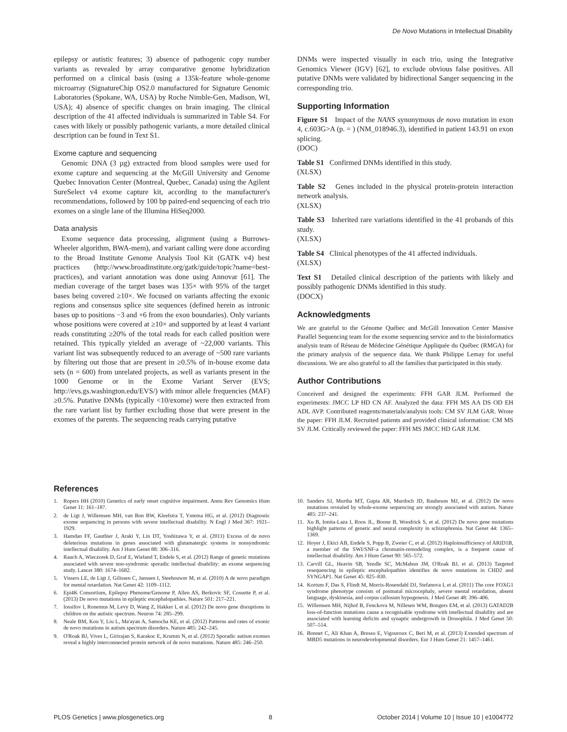De Novo Mutations in Intellectual Disability
epilepsy or autistic features; 3) absence of pathogenic copy number variants as revealed by array comparative genome hybridization performed on a clinical basis (using a 135k-feature whole-genome microarray (SignatureChip OS2.0 manufactured for Signature Genomic Laboratories (Spokane, WA, USA) by Roche Nimble-Gen, Madison, WI, USA); 4) absence of specific changes on brain imaging. The clinical description of the 41 affected individuals is summarized in Table S4. For cases with likely or possibly pathogenic variants, a more detailed clinical description can be found in Text S1.
Exome capture and sequencing
Genomic DNA (3 µg) extracted from blood samples were used for exome capture and sequencing at the McGill University and Genome Quebec Innovation Center (Montreal, Quebec, Canada) using the Agilent SureSelect v4 exome capture kit, according to the manufacturer's recommendations, followed by 100 bp paired-end sequencing of each trio exomes on a single lane of the Illumina HiSeq2000.
Data analysis
Exome sequence data processing, alignment (using a Burrows-Wheeler algorithm, BWA-mem), and variant calling were done according to the Broad Institute Genome Analysis Tool Kit (GATK v4) best practices (http://www.broadinstitute.org/gatk/guide/topic?name=best-practices), and variant annotation was done using Annovar [61]. The median coverage of the target bases was 135× with 95% of the target bases being covered ≥10×. We focused on variants affecting the exonic regions and consensus splice site sequences (defined herein as intronic bases up to positions −3 and +6 from the exon boundaries). Only variants whose positions were covered at ≥10× and supported by at least 4 variant reads constituting ≥20% of the total reads for each called position were retained. This typically yielded an average of ~22,000 variants. This variant list was subsequently reduced to an average of ~500 rare variants by filtering out those that are present in ≥0.5% of in-house exome data sets (n = 600) from unrelated projects, as well as variants present in the 1000 Genome or in the Exome Variant Server (EVS; http://evs.gs.washington.edu/EVS/) with minor allele frequencies (MAF) ≥0.5%. Putative DNMs (typically <10/exome) were then extracted from the rare variant list by further excluding those that were present in the exomes of the parents. The sequencing reads carrying putative
DNMs were inspected visually in each trio, using the Integrative Genomics Viewer (IGV) [62], to exclude obvious false positives. All putative DNMs were validated by bidirectional Sanger sequencing in the corresponding trio.
Supporting Information
Figure S1 Impact of the NANS synonymous de novo mutation in exon 4, c.603G>A (p. = ) (NM_018946.3), identified in patient 143.91 on exon splicing.
(DOC)
Table S1 Confirmed DNMs identified in this study.
(XLSX)
Table S2 Genes included in the physical protein-protein interaction network analysis.
(XLSX)
Table S3 Inherited rare variations identified in the 41 probands of this study.
(XLSX)
Table S4 Clinical phenotypes of the 41 affected individuals.
(XLSX)
Text S1 Detailed clinical description of the patients with likely and possibly pathogenic DNMs identified in this study.
(DOCX)
Acknowledgments
We are grateful to the Génome Québec and McGill Innovation Center Massive Parallel Sequencing team for the exome sequencing service and to the bioinformatics analysis team of Réseau de Médecine Génétique Appliquée du Québec (RMGA) for the primary analysis of the sequence data. We thank Philippe Lemay for useful discussions. We are also grateful to all the families that participated in this study.
Author Contributions
Conceived and designed the experiments: FFH GAR JLM. Performed the experiments: JMCC LP HD CN AF. Analyzed the data: FFH MS AA DS OD EH ADL AVP. Contributed reagents/materials/analysis tools: CM SV JLM GAR. Wrote the paper: FFH JLM. Recruited patients and provided clinical information: CM MS SV JLM. Critically reviewed the paper: FFH MS JMCC HD GAR JLM.
References
1. Ropers HH (2010) Genetics of early onset cognitive impairment. Annu Rev Genomics Hum Genet 11: 161–187.
2. de Ligt J, Willemsen MH, van Bon BW, Kleefstra T, Yntema HG, et al. (2012) Diagnostic exome sequencing in persons with severe intellectual disability. N Engl J Med 367: 1921–1929.
3. Hamdan FF, Gauthier J, Araki Y, Lin DT, Yoshizawa Y, et al. (2011) Excess of de novo deleterious mutations in genes associated with glutamatergic systems in nonsyndromic intellectual disability. Am J Hum Genet 88: 306–316.
4. Rauch A, Wieczorek D, Graf E, Wieland T, Endele S, et al. (2012) Range of genetic mutations associated with severe non-syndromic sporadic intellectual disability: an exome sequencing study. Lancet 380: 1674–1682.
5. Vissers LE, de Ligt J, Gilissen C, Janssen I, Steehouwer M, et al. (2010) A de novo paradigm for mental retardation. Nat Genet 42: 1109–1112.
6. Epi4K Consortium, Epilepsy Phenome/Genome P, Allen AS, Berkovic SF, Cossette P, et al. (2013) De novo mutations in epileptic encephalopathies. Nature 501: 217–221.
7. Iossifov I, Ronemus M, Levy D, Wang Z, Hakker I, et al. (2012) De novo gene disruptions in children on the autistic spectrum. Neuron 74: 285–299.
8. Neale BM, Kou Y, Liu L, Ma'ayan A, Samocha KE, et al. (2012) Patterns and rates of exonic de novo mutations in autism spectrum disorders. Nature 485: 242–245.
9. O'Roak BJ, Vives L, Girirajan S, Karakoc E, Krumm N, et al. (2012) Sporadic autism exomes reveal a highly interconnected protein network of de novo mutations. Nature 485: 246–250.
10. Sanders SJ, Murtha MT, Gupta AR, Murdoch JD, Raubeson MJ, et al. (2012) De novo mutations revealed by whole-exome sequencing are strongly associated with autism. Nature 485: 237–241.
11. Xu B, Ionita-Laza I, Roos JL, Boone B, Woodrick S, et al. (2012) De novo gene mutations highlight patterns of genetic and neural complexity in schizophrenia. Nat Genet 44: 1365–1369.
12. Hoyer J, Ekici AB, Endele S, Popp B, Zweier C, et al. (2012) Haploinsufficiency of ARID1B, a member of the SWI/SNF-a chromatin-remodeling complex, is a frequent cause of intellectual disability. Am J Hum Genet 90: 565–572.
13. Carvill GL, Heavin SB, Yendle SC, McMahon JM, O'Roak BJ, et al. (2013) Targeted resequencing in epileptic encephalopathies identifies de novo mutations in CHD2 and SYNGAP1. Nat Genet 45: 825–830.
14. Kortum F, Das S, Flindt M, Morris-Rosendahl DJ, Stefanova I, et al. (2011) The core FOXG1 syndrome phenotype consists of postnatal microcephaly, severe mental retardation, absent language, dyskinesia, and corpus callosum hypogenesis. J Med Genet 48: 396–406.
15. Willemsen MH, Nijhof B, Fenckova M, Nillesen WM, Bongers EM, et al. (2013) GATAD2B loss-of-function mutations cause a recognisable syndrome with intellectual disability and are associated with learning deficits and synaptic undergrowth in Drosophila. J Med Genet 50: 507–514.
16. Bonnet C, Ali Khan A, Bresso E, Vigouroux C, Beri M, et al. (2013) Extended spectrum of MBD5 mutations in neurodevelopmental disorders. Eur J Hum Genet 21: 1457–1461.
PLOS Genetics | www.plosgenetics.org 8 October 2014 | Volume 10 | Issue 10 | e1004772